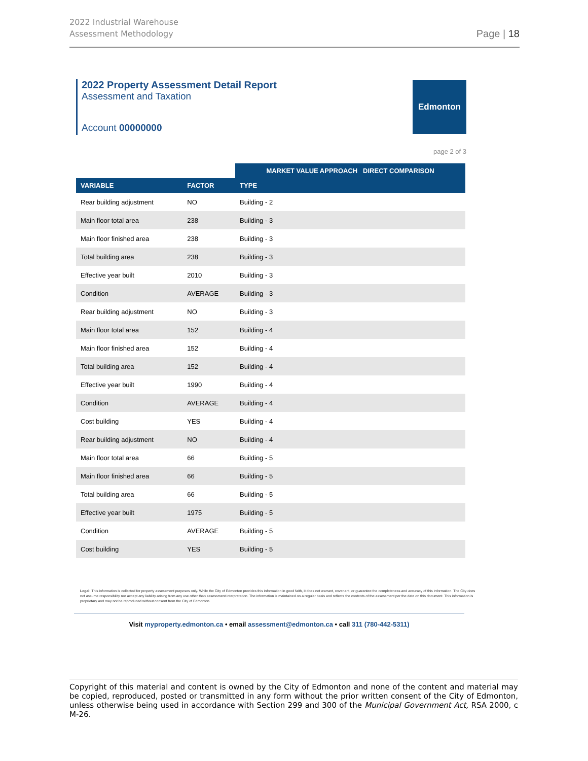2022 Industrial Warehouse
Assessment Methodology
Page | 18
2022 Property Assessment Detail Report
Assessment and Taxation
Account 00000000
Edmonton
page 2 of 3
| | | MARKET VALUE APPROACH DIRECT COMPARISON |
| VARIABLE | FACTOR | TYPE |
| Rear building adjustment | NO | Building - 2 |
| Main floor total area | 238 | Building - 3 |
| Main floor finished area | 238 | Building - 3 |
| Total building area | 238 | Building - 3 |
| Effective year built | 2010 | Building - 3 |
| Condition | AVERAGE | Building - 3 |
| Rear building adjustment | NO | Building - 3 |
| Main floor total area | 152 | Building - 4 |
| Main floor finished area | 152 | Building - 4 |
| Total building area | 152 | Building - 4 |
| Effective year built | 1990 | Building - 4 |
| Condition | AVERAGE | Building - 4 |
| Cost building | YES | Building - 4 |
| Rear building adjustment | NO | Building - 4 |
| Main floor total area | 66 | Building - 5 |
| Main floor finished area | 66 | Building - 5 |
| Total building area | 66 | Building - 5 |
| Effective year built | 1975 | Building - 5 |
| Condition | AVERAGE | Building - 5 |
| Cost building | YES | Building - 5 |
Legal: This information is collected for property assessment purposes only. While the City of Edmonton provides this information in good faith, it does not warrant, covenant, or guarantee the completeness and accuracy of this information. The City does not assume responsibility nor accept any liability arising from any use other than assessment interpretation. The information is maintained on a regular basis and reflects the contents of the assessment per the date on this document. This information is proprietary and may not be reproduced without consent from the City of Edmonton.
Visit myproperty.edmonton.ca • email assessment@edmonton.ca • call 311 (780-442-5311)
Copyright of this material and content is owned by the City of Edmonton and none of the content and material may be copied, reproduced, posted or transmitted in any form without the prior written consent of the City of Edmonton, unless otherwise being used in accordance with Section 299 and 300 of the Municipal Government Act, RSA 2000, c M-26.